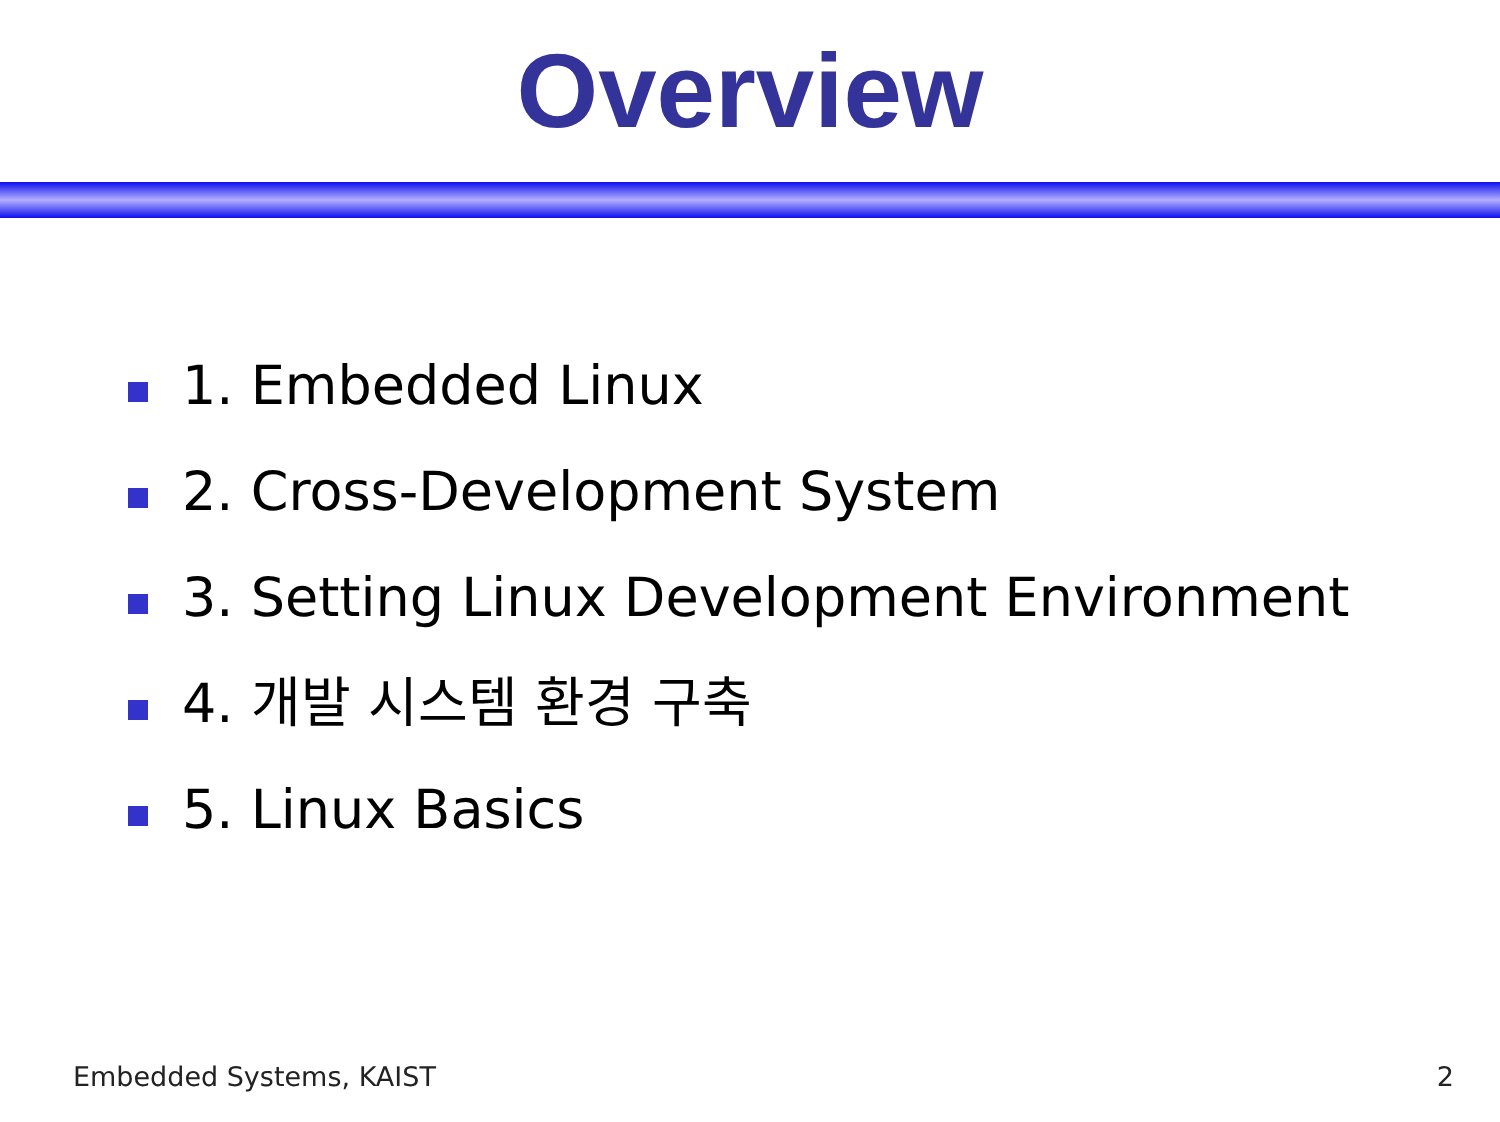Overview
1. Embedded Linux
2. Cross-Development System
3. Setting Linux Development Environment
4. 개발 시스템 환경 구축
5. Linux Basics
Embedded Systems, KAIST 2